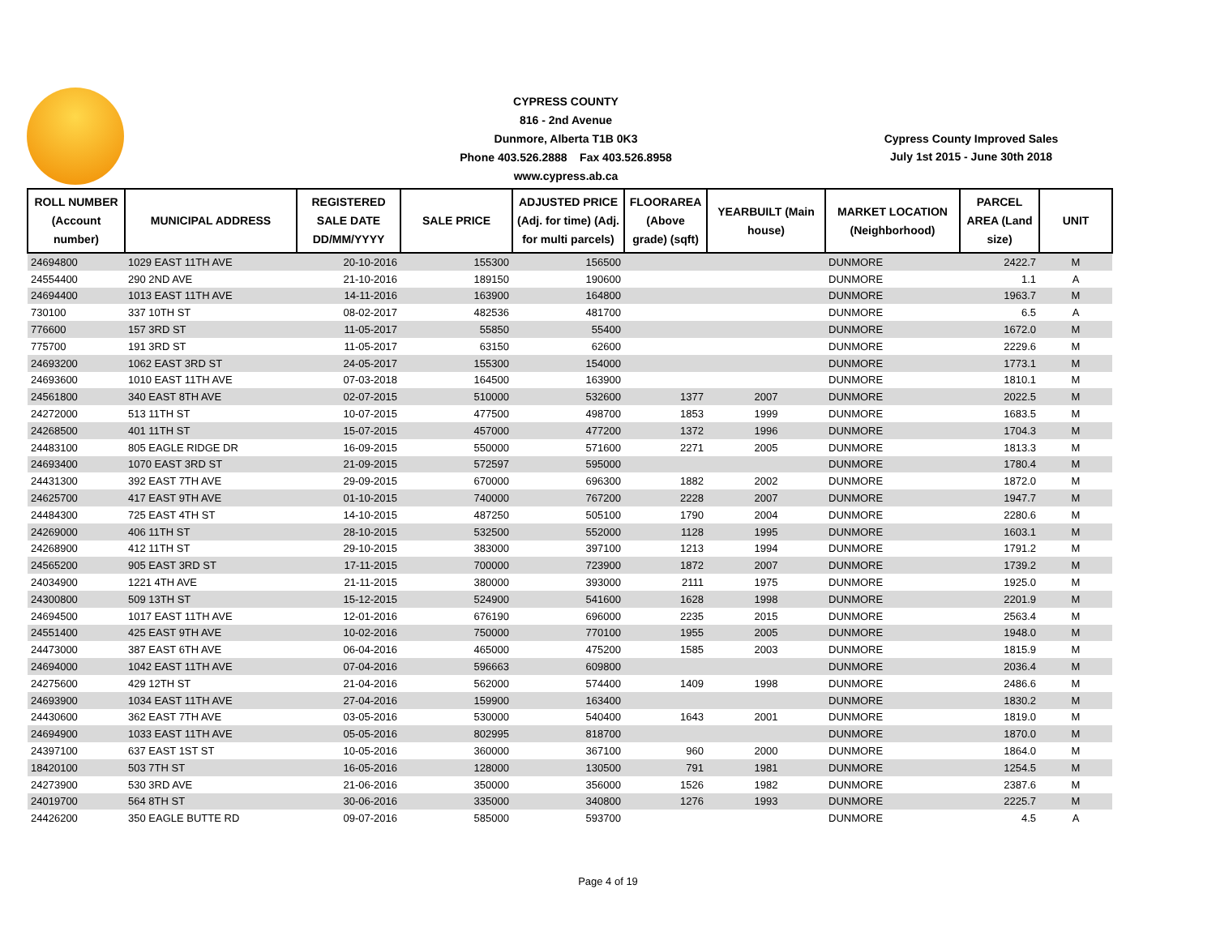CYPRESS COUNTY
816 - 2nd Avenue
Dunmore, Alberta T1B 0K3
Phone 403.526.2888 Fax 403.526.8958
www.cypress.ab.ca
Cypress County Improved Sales
July 1st 2015 - June 30th 2018
| ROLL NUMBER (Account number) | MUNICIPAL ADDRESS | REGISTERED SALE DATE DD/MM/YYYY | SALE PRICE | ADJUSTED PRICE (Adj. for time) (Adj. for multi parcels) | FLOORAREA (Above grade) (sqft) | YEARBUILT (Main house) | MARKET LOCATION (Neighborhood) | PARCEL AREA (Land size) | UNIT |
| --- | --- | --- | --- | --- | --- | --- | --- | --- | --- |
| 24694800 | 1029 EAST 11TH AVE | 20-10-2016 | 155300 | 156500 | | | DUNMORE | 2422.7 | M |
| 24554400 | 290 2ND AVE | 21-10-2016 | 189150 | 190600 | | | DUNMORE | 1.1 | A |
| 24694400 | 1013 EAST 11TH AVE | 14-11-2016 | 163900 | 164800 | | | DUNMORE | 1963.7 | M |
| 730100 | 337 10TH ST | 08-02-2017 | 482536 | 481700 | | | DUNMORE | 6.5 | A |
| 776600 | 157 3RD ST | 11-05-2017 | 55850 | 55400 | | | DUNMORE | 1672.0 | M |
| 775700 | 191 3RD ST | 11-05-2017 | 63150 | 62600 | | | DUNMORE | 2229.6 | M |
| 24693200 | 1062 EAST 3RD ST | 24-05-2017 | 155300 | 154000 | | | DUNMORE | 1773.1 | M |
| 24693600 | 1010 EAST 11TH AVE | 07-03-2018 | 164500 | 163900 | | | DUNMORE | 1810.1 | M |
| 24561800 | 340 EAST 8TH AVE | 02-07-2015 | 510000 | 532600 | 1377 | 2007 | DUNMORE | 2022.5 | M |
| 24272000 | 513 11TH ST | 10-07-2015 | 477500 | 498700 | 1853 | 1999 | DUNMORE | 1683.5 | M |
| 24268500 | 401 11TH ST | 15-07-2015 | 457000 | 477200 | 1372 | 1996 | DUNMORE | 1704.3 | M |
| 24483100 | 805 EAGLE RIDGE DR | 16-09-2015 | 550000 | 571600 | 2271 | 2005 | DUNMORE | 1813.3 | M |
| 24693400 | 1070 EAST 3RD ST | 21-09-2015 | 572597 | 595000 | | | DUNMORE | 1780.4 | M |
| 24431300 | 392 EAST 7TH AVE | 29-09-2015 | 670000 | 696300 | 1882 | 2002 | DUNMORE | 1872.0 | M |
| 24625700 | 417 EAST 9TH AVE | 01-10-2015 | 740000 | 767200 | 2228 | 2007 | DUNMORE | 1947.7 | M |
| 24484300 | 725 EAST 4TH ST | 14-10-2015 | 487250 | 505100 | 1790 | 2004 | DUNMORE | 2280.6 | M |
| 24269000 | 406 11TH ST | 28-10-2015 | 532500 | 552000 | 1128 | 1995 | DUNMORE | 1603.1 | M |
| 24268900 | 412 11TH ST | 29-10-2015 | 383000 | 397100 | 1213 | 1994 | DUNMORE | 1791.2 | M |
| 24565200 | 905 EAST 3RD ST | 17-11-2015 | 700000 | 723900 | 1872 | 2007 | DUNMORE | 1739.2 | M |
| 24034900 | 1221 4TH AVE | 21-11-2015 | 380000 | 393000 | 2111 | 1975 | DUNMORE | 1925.0 | M |
| 24300800 | 509 13TH ST | 15-12-2015 | 524900 | 541600 | 1628 | 1998 | DUNMORE | 2201.9 | M |
| 24694500 | 1017 EAST 11TH AVE | 12-01-2016 | 676190 | 696000 | 2235 | 2015 | DUNMORE | 2563.4 | M |
| 24551400 | 425 EAST 9TH AVE | 10-02-2016 | 750000 | 770100 | 1955 | 2005 | DUNMORE | 1948.0 | M |
| 24473000 | 387 EAST 6TH AVE | 06-04-2016 | 465000 | 475200 | 1585 | 2003 | DUNMORE | 1815.9 | M |
| 24694000 | 1042 EAST 11TH AVE | 07-04-2016 | 596663 | 609800 | | | DUNMORE | 2036.4 | M |
| 24275600 | 429 12TH ST | 21-04-2016 | 562000 | 574400 | 1409 | 1998 | DUNMORE | 2486.6 | M |
| 24693900 | 1034 EAST 11TH AVE | 27-04-2016 | 159900 | 163400 | | | DUNMORE | 1830.2 | M |
| 24430600 | 362 EAST 7TH AVE | 03-05-2016 | 530000 | 540400 | 1643 | 2001 | DUNMORE | 1819.0 | M |
| 24694900 | 1033 EAST 11TH AVE | 05-05-2016 | 802995 | 818700 | | | DUNMORE | 1870.0 | M |
| 24397100 | 637 EAST 1ST ST | 10-05-2016 | 360000 | 367100 | 960 | 2000 | DUNMORE | 1864.0 | M |
| 18420100 | 503 7TH ST | 16-05-2016 | 128000 | 130500 | 791 | 1981 | DUNMORE | 1254.5 | M |
| 24273900 | 530 3RD AVE | 21-06-2016 | 350000 | 356000 | 1526 | 1982 | DUNMORE | 2387.6 | M |
| 24019700 | 564 8TH ST | 30-06-2016 | 335000 | 340800 | 1276 | 1993 | DUNMORE | 2225.7 | M |
| 24426200 | 350 EAGLE BUTTE RD | 09-07-2016 | 585000 | 593700 | | | DUNMORE | 4.5 | A |
Page 4 of 19